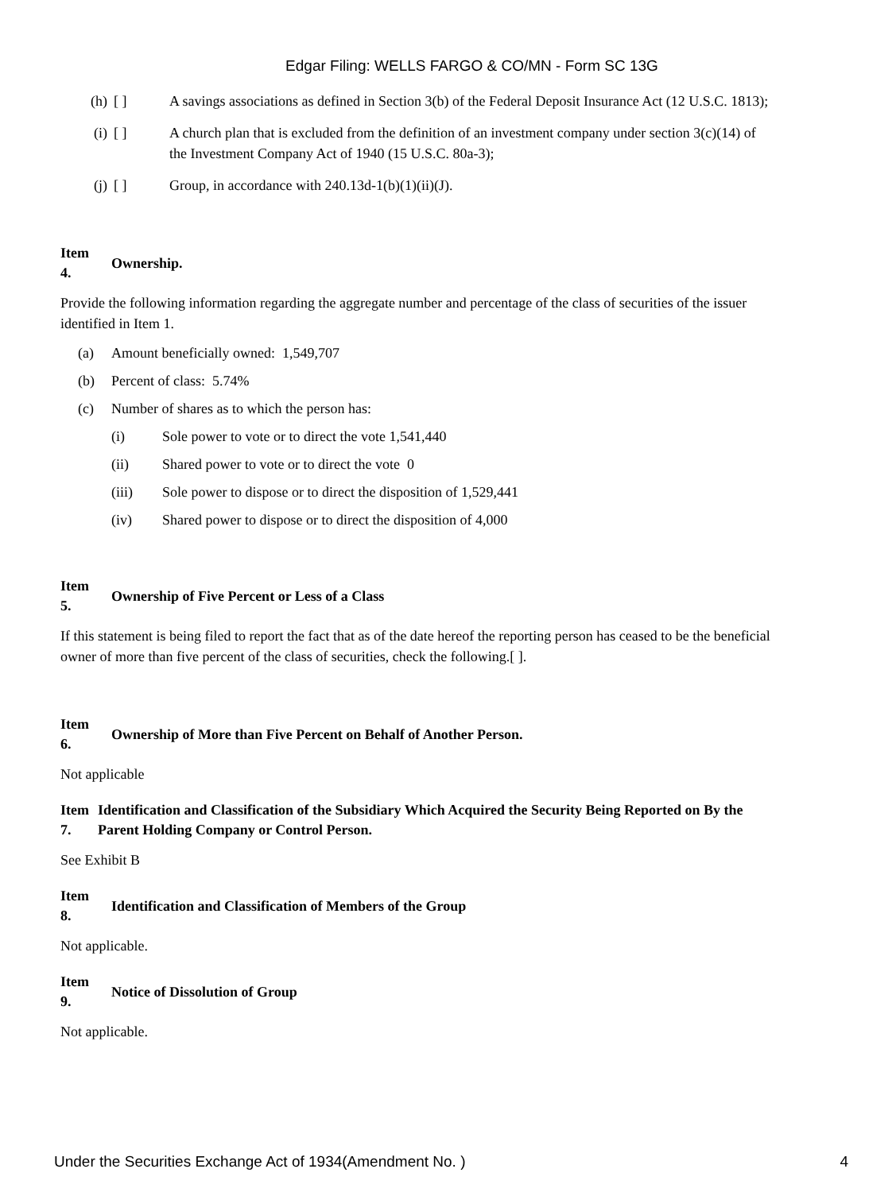Edgar Filing: WELLS FARGO & CO/MN - Form SC 13G
(h) [ ] A savings associations as defined in Section 3(b) of the Federal Deposit Insurance Act (12 U.S.C. 1813);
(i) [ ] A church plan that is excluded from the definition of an investment company under section 3(c)(14) of the Investment Company Act of 1940 (15 U.S.C. 80a-3);
(j) [ ] Group, in accordance with 240.13d-1(b)(1)(ii)(J).
Item
4. Ownership.
Provide the following information regarding the aggregate number and percentage of the class of securities of the issuer identified in Item 1.
(a) Amount beneficially owned: 1,549,707
(b) Percent of class: 5.74%
(c) Number of shares as to which the person has:
(i) Sole power to vote or to direct the vote 1,541,440
(ii) Shared power to vote or to direct the vote 0
(iii) Sole power to dispose or to direct the disposition of 1,529,441
(iv) Shared power to dispose or to direct the disposition of 4,000
Item
5. Ownership of Five Percent or Less of a Class
If this statement is being filed to report the fact that as of the date hereof the reporting person has ceased to be the beneficial owner of more than five percent of the class of securities, check the following.[ ].
Item
6. Ownership of More than Five Percent on Behalf of Another Person.
Not applicable
Item
7. Identification and Classification of the Subsidiary Which Acquired the Security Being Reported on By the Parent Holding Company or Control Person.
See Exhibit B
Item
8. Identification and Classification of Members of the Group
Not applicable.
Item
9. Notice of Dissolution of Group
Not applicable.
Under the Securities Exchange Act of 1934(Amendment No. ) 4